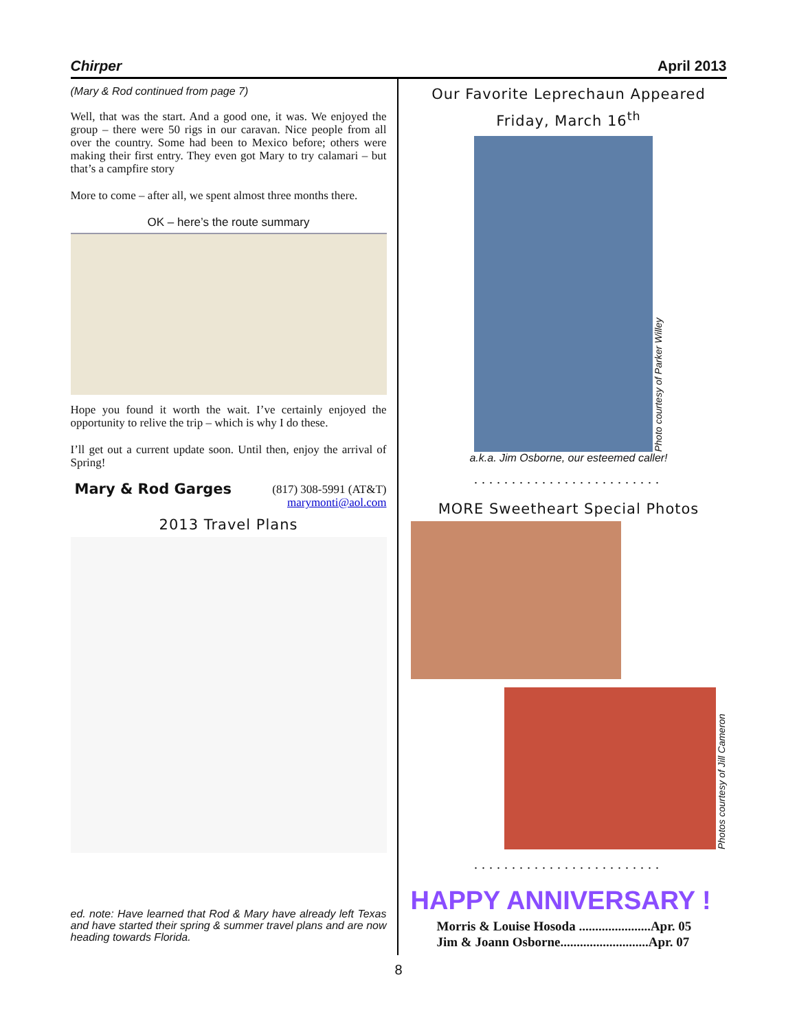Chirper April 2013
(Mary & Rod continued from page 7)
Well, that was the start. And a good one, it was. We enjoyed the group – there were 50 rigs in our caravan. Nice people from all over the country. Some had been to Mexico before; others were making their first entry. They even got Mary to try calamari – but that’s a campfire story
More to come – after all, we spent almost three months there.
OK – here’s the route summary
Hope you found it worth the wait. I’ve certainly enjoyed the opportunity to relive the trip – which is why I do these.
I’ll get out a current update soon. Until then, enjoy the arrival of Spring!
Mary & Rod Garges (817) 308-5991 (AT&T)
marymonti@aol.com
2013 Travel Plans
ed. note: Have learned that Rod & Mary have already left Texas and have started their spring & summer travel plans and are now heading towards Florida.
Our Favorite Leprechaun Appeared
Friday, March 16<sup>th</sup>
Photo courtesy of Parker Willey
a.k.a. Jim Osborne, our esteemed caller!
.........................
MORE Sweetheart Special Photos
Photos courtesy of Jill Cameron
.........................
HAPPY ANNIVERSARY !
Morris & Louise Hosoda ......................Apr. 05
Jim & Joann Osborne...........................Apr. 07
8